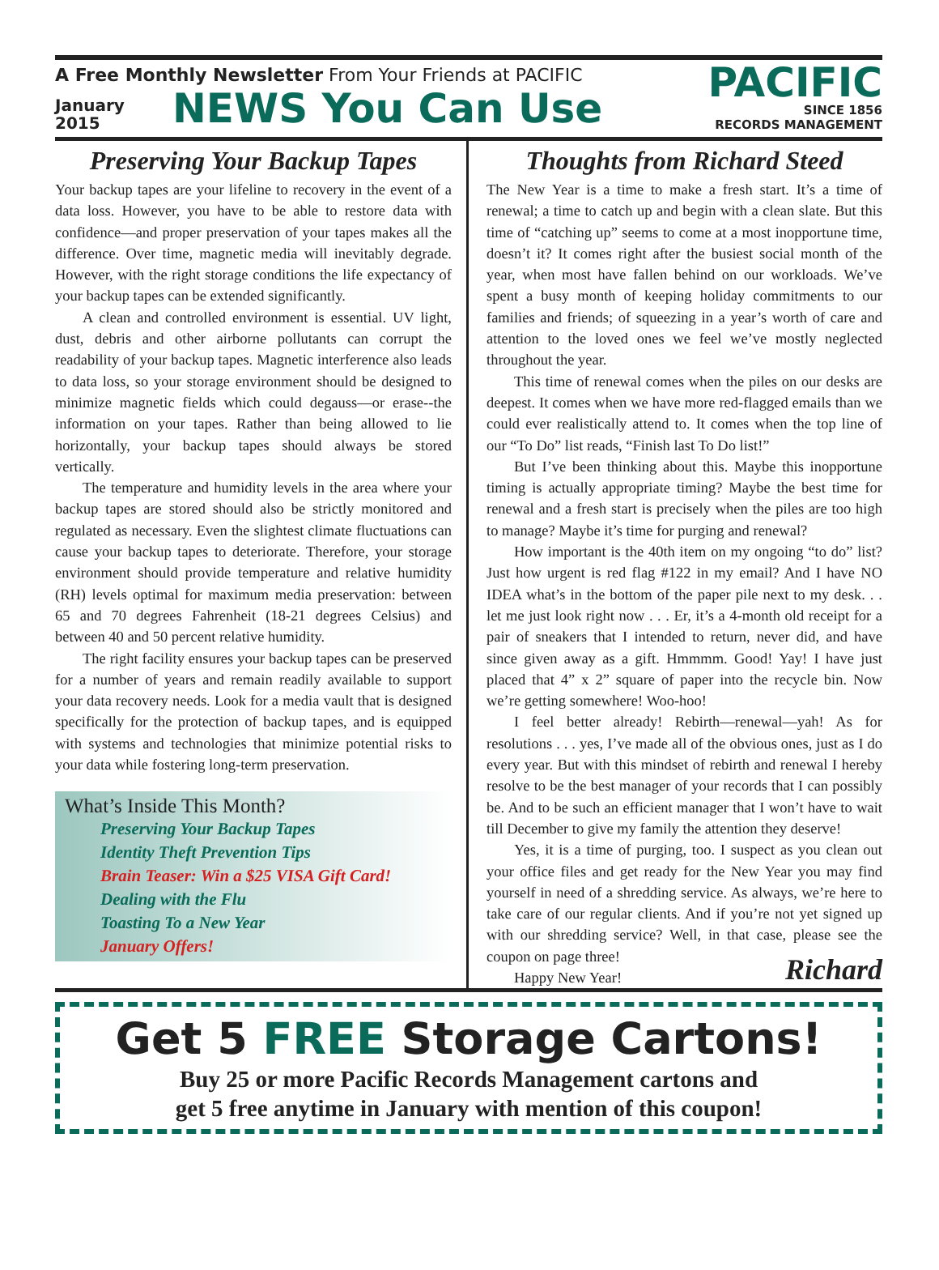A Free Monthly Newsletter From Your Friends at PACIFIC
January
2015
NEWS You Can Use
PACIFIC
SINCE 1856
RECORDS MANAGEMENT
Preserving Your Backup Tapes
Your backup tapes are your lifeline to recovery in the event of a data loss. However, you have to be able to restore data with confidence—and proper preservation of your tapes makes all the difference. Over time, magnetic media will inevitably degrade. However, with the right storage conditions the life expectancy of your backup tapes can be extended significantly.
A clean and controlled environment is essential. UV light, dust, debris and other airborne pollutants can corrupt the readability of your backup tapes. Magnetic interference also leads to data loss, so your storage environment should be designed to minimize magnetic fields which could degauss—or erase--the information on your tapes. Rather than being allowed to lie horizontally, your backup tapes should always be stored vertically.
The temperature and humidity levels in the area where your backup tapes are stored should also be strictly monitored and regulated as necessary. Even the slightest climate fluctuations can cause your backup tapes to deteriorate. Therefore, your storage environment should provide temperature and relative humidity (RH) levels optimal for maximum media preservation: between 65 and 70 degrees Fahrenheit (18-21 degrees Celsius) and between 40 and 50 percent relative humidity.
The right facility ensures your backup tapes can be preserved for a number of years and remain readily available to support your data recovery needs. Look for a media vault that is designed specifically for the protection of backup tapes, and is equipped with systems and technologies that minimize potential risks to your data while fostering long-term preservation.
What’s Inside This Month?
Preserving Your Backup Tapes
Identity Theft Prevention Tips
Brain Teaser: Win a $25 VISA Gift Card!
Dealing with the Flu
Toasting To a New Year
January Offers!
Thoughts from Richard Steed
The New Year is a time to make a fresh start. It’s a time of renewal; a time to catch up and begin with a clean slate. But this time of “catching up” seems to come at a most inopportune time, doesn’t it? It comes right after the busiest social month of the year, when most have fallen behind on our workloads. We’ve spent a busy month of keeping holiday commitments to our families and friends; of squeezing in a year’s worth of care and attention to the loved ones we feel we’ve mostly neglected throughout the year.
This time of renewal comes when the piles on our desks are deepest. It comes when we have more red-flagged emails than we could ever realistically attend to. It comes when the top line of our “To Do” list reads, “Finish last To Do list!”
But I’ve been thinking about this. Maybe this inopportune timing is actually appropriate timing? Maybe the best time for renewal and a fresh start is precisely when the piles are too high to manage? Maybe it’s time for purging and renewal?
How important is the 40th item on my ongoing “to do” list? Just how urgent is red flag #122 in my email? And I have NO IDEA what’s in the bottom of the paper pile next to my desk. . . let me just look right now . . . Er, it’s a 4-month old receipt for a pair of sneakers that I intended to return, never did, and have since given away as a gift. Hmmmm. Good! Yay! I have just placed that 4” x 2” square of paper into the recycle bin. Now we’re getting somewhere! Woo-hoo!
I feel better already! Rebirth—renewal—yah! As for resolutions . . . yes, I’ve made all of the obvious ones, just as I do every year. But with this mindset of rebirth and renewal I hereby resolve to be the best manager of your records that I can possibly be. And to be such an efficient manager that I won’t have to wait till December to give my family the attention they deserve!
Yes, it is a time of purging, too. I suspect as you clean out your office files and get ready for the New Year you may find yourself in need of a shredding service. As always, we’re here to take care of our regular clients. And if you’re not yet signed up with our shredding service? Well, in that case, please see the coupon on page three!
Happy New Year! Richard
Get 5 FREE Storage Cartons!
Buy 25 or more Pacific Records Management cartons and
get 5 free anytime in January with mention of this coupon!